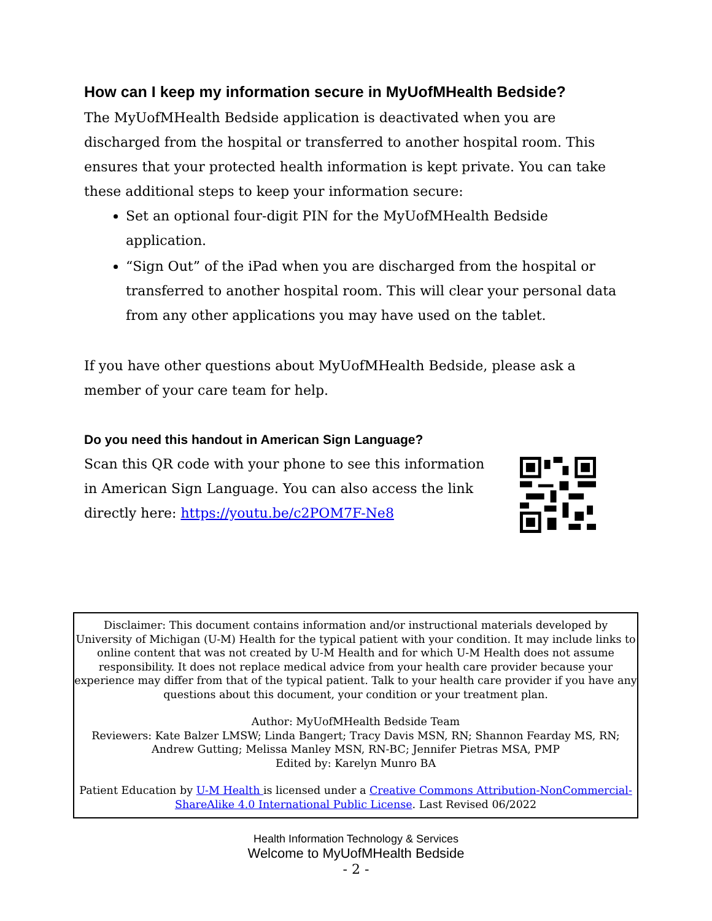How can I keep my information secure in MyUofMHealth Bedside?
The MyUofMHealth Bedside application is deactivated when you are discharged from the hospital or transferred to another hospital room. This ensures that your protected health information is kept private. You can take these additional steps to keep your information secure:
Set an optional four-digit PIN for the MyUofMHealth Bedside application.
“Sign Out” of the iPad when you are discharged from the hospital or transferred to another hospital room. This will clear your personal data from any other applications you may have used on the tablet.
If you have other questions about MyUofMHealth Bedside, please ask a member of your care team for help.
Do you need this handout in American Sign Language?
Scan this QR code with your phone to see this information in American Sign Language. You can also access the link directly here: https://youtu.be/c2POM7F-Ne8
Disclaimer: This document contains information and/or instructional materials developed by University of Michigan (U-M) Health for the typical patient with your condition. It may include links to online content that was not created by U-M Health and for which U-M Health does not assume responsibility. It does not replace medical advice from your health care provider because your experience may differ from that of the typical patient. Talk to your health care provider if you have any questions about this document, your condition or your treatment plan.
Author: MyUofMHealth Bedside Team
Reviewers: Kate Balzer LMSW; Linda Bangert; Tracy Davis MSN, RN; Shannon Fearday MS, RN; Andrew Gutting; Melissa Manley MSN, RN-BC; Jennifer Pietras MSA, PMP
Edited by: Karelyn Munro BA
Patient Education by U-M Health is licensed under a Creative Commons Attribution-NonCommercial-ShareAlike 4.0 International Public License. Last Revised 06/2022
Health Information Technology & Services
Welcome to MyUofMHealth Bedside
- 2 -